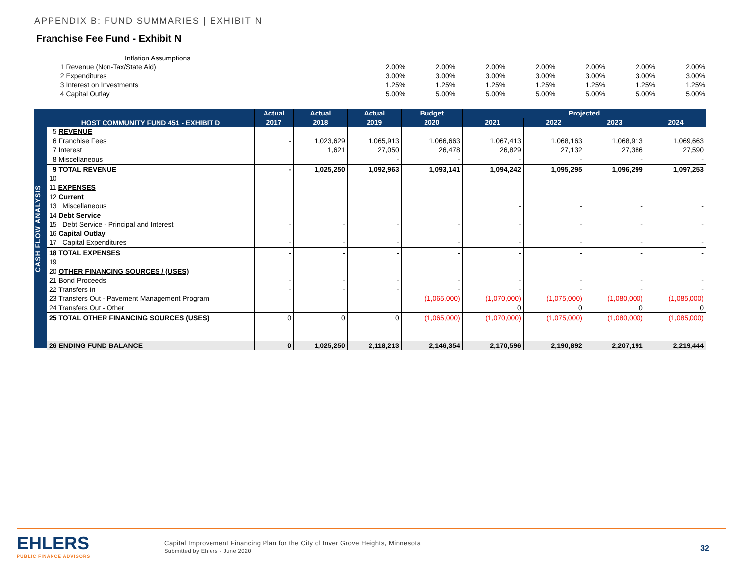APPENDIX B: FUND SUMMARIES | EXHIBIT N
Franchise Fee Fund - Exhibit N
| Inflation Assumptions | | | | | | | |
| 1 Revenue (Non-Tax/State Aid) | 2.00% | 2.00% | 2.00% | 2.00% | 2.00% | 2.00% | 2.00% |
| 2 Expenditures | 3.00% | 3.00% | 3.00% | 3.00% | 3.00% | 3.00% | 3.00% |
| 3 Interest on Investments | 1.25% | 1.25% | 1.25% | 1.25% | 1.25% | 1.25% | 1.25% |
| 4 Capital Outlay | 5.00% | 5.00% | 5.00% | 5.00% | 5.00% | 5.00% | 5.00% |
CASH FLOW ANALYSIS
| HOST COMMUNITY FUND 451 - EXHIBIT D | Actual | Actual | Actual | Budget | Projected | | | |
| --- | --- | --- | --- | --- | --- | --- | --- | --- |
| | 2017 | 2018 | 2019 | 2020 | 2021 | 2022 | 2023 | 2024 |
| 5 REVENUE | | | | | | | | |
| 6 Franchise Fees | - | 1,023,629 | 1,065,913 | 1,066,663 | 1,067,413 | 1,068,163 | 1,068,913 | 1,069,663 |
| 7 Interest | | 1,621 | 27,050 | 26,478 | 26,829 | 27,132 | 27,386 | 27,590 |
| 8 Miscellaneous | | | - | - | - | - | - | - |
| 9 TOTAL REVENUE | - | 1,025,250 | 1,092,963 | 1,093,141 | 1,094,242 | 1,095,295 | 1,096,299 | 1,097,253 |
| 10 | | | | | | | | |
| 11 EXPENSES | | | | | | | | |
| 12 Current | | | | | | | | |
| 13 Miscellaneous | | | | | - | - | - | - |
| 14 Debt Service | | | | | | | | |
| 15 Debt Service - Principal and Interest | - | - | - | - | - | - | - | - |
| 16 Capital Outlay | | | | | | | | |
| 17 Capital Expenditures | - | - | - | - | - | - | - | - |
| 18 TOTAL EXPENSES | - | - | - | - | - | - | - | - |
| 19 | | | | | | | | |
| 20 OTHER FINANCING SOURCES / (USES) | | | | | | | | |
| 21 Bond Proceeds | - | - | - | - | - | - | - | - |
| 22 Transfers In | - | - | - | - | - | - | - | - |
| 23 Transfers Out - Pavement Management Program | | | | (1,065,000) | (1,070,000) | (1,075,000) | (1,080,000) | (1,085,000) |
| 24 Transfers Out - Other | | | | | 0 | 0 | 0 | 0 |
| 25 TOTAL OTHER FINANCING SOURCES (USES) | 0 | 0 | 0 | (1,065,000) | (1,070,000) | (1,075,000) | (1,080,000) | (1,085,000) |
| 26 ENDING FUND BALANCE | 0 | 1,025,250 | 2,118,213 | 2,146,354 | 2,170,596 | 2,190,892 | 2,207,191 | 2,219,444 |
EHLERS
PUBLIC FINANCE ADVISORS
Capital Improvement Financing Plan for the City of Inver Grove Heights, Minnesota
Submitted by Ehlers - June 2020
32